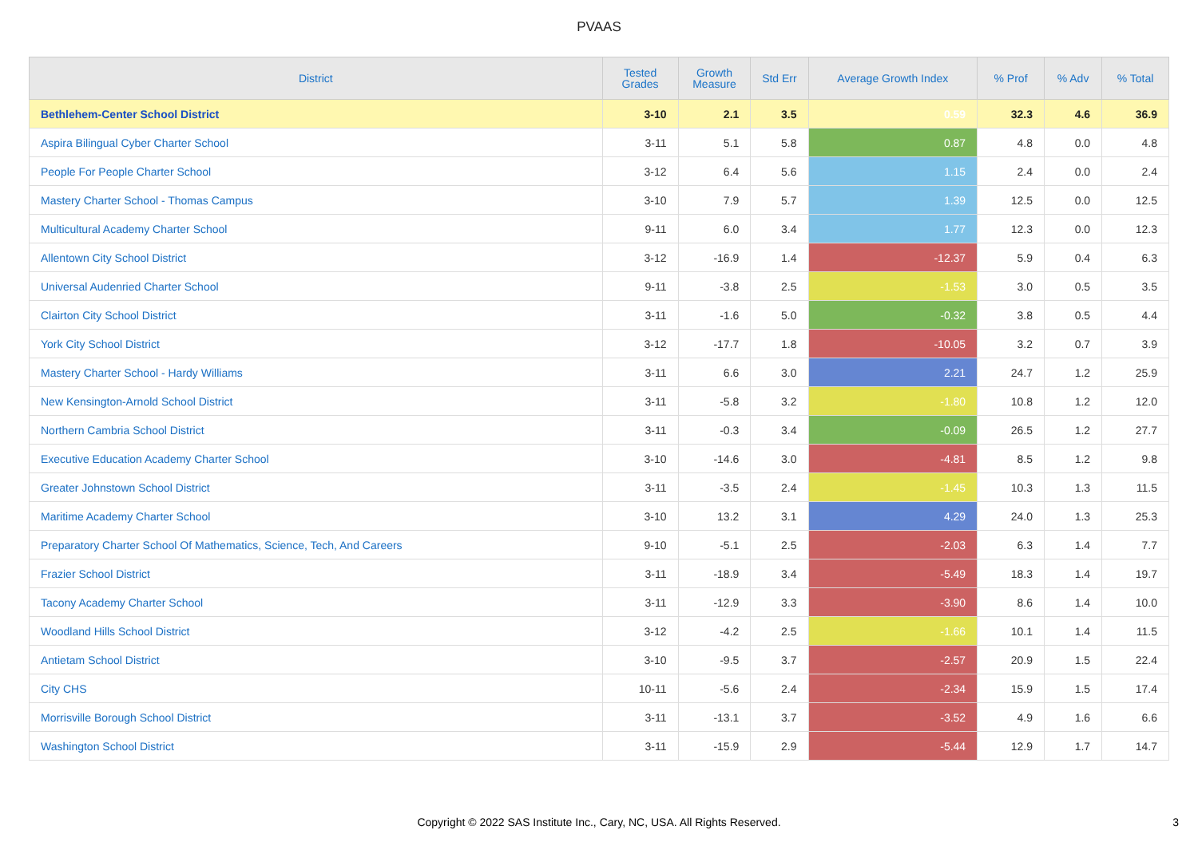PVAAS
| District | Tested Grades | Growth Measure | Std Err | Average Growth Index | % Prof | % Adv | % Total |
| --- | --- | --- | --- | --- | --- | --- | --- |
| Bethlehem-Center School District | 3-10 | 2.1 | 3.5 | 0.59 | 32.3 | 4.6 | 36.9 |
| Aspira Bilingual Cyber Charter School | 3-11 | 5.1 | 5.8 | 0.87 | 4.8 | 0.0 | 4.8 |
| People For People Charter School | 3-12 | 6.4 | 5.6 | 1.15 | 2.4 | 0.0 | 2.4 |
| Mastery Charter School - Thomas Campus | 3-10 | 7.9 | 5.7 | 1.39 | 12.5 | 0.0 | 12.5 |
| Multicultural Academy Charter School | 9-11 | 6.0 | 3.4 | 1.77 | 12.3 | 0.0 | 12.3 |
| Allentown City School District | 3-12 | -16.9 | 1.4 | -12.37 | 5.9 | 0.4 | 6.3 |
| Universal Audenried Charter School | 9-11 | -3.8 | 2.5 | -1.53 | 3.0 | 0.5 | 3.5 |
| Clairton City School District | 3-11 | -1.6 | 5.0 | -0.32 | 3.8 | 0.5 | 4.4 |
| York City School District | 3-12 | -17.7 | 1.8 | -10.05 | 3.2 | 0.7 | 3.9 |
| Mastery Charter School - Hardy Williams | 3-11 | 6.6 | 3.0 | 2.21 | 24.7 | 1.2 | 25.9 |
| New Kensington-Arnold School District | 3-11 | -5.8 | 3.2 | -1.80 | 10.8 | 1.2 | 12.0 |
| Northern Cambria School District | 3-11 | -0.3 | 3.4 | -0.09 | 26.5 | 1.2 | 27.7 |
| Executive Education Academy Charter School | 3-10 | -14.6 | 3.0 | -4.81 | 8.5 | 1.2 | 9.8 |
| Greater Johnstown School District | 3-11 | -3.5 | 2.4 | -1.45 | 10.3 | 1.3 | 11.5 |
| Maritime Academy Charter School | 3-10 | 13.2 | 3.1 | 4.29 | 24.0 | 1.3 | 25.3 |
| Preparatory Charter School Of Mathematics, Science, Tech, And Careers | 9-10 | -5.1 | 2.5 | -2.03 | 6.3 | 1.4 | 7.7 |
| Frazier School District | 3-11 | -18.9 | 3.4 | -5.49 | 18.3 | 1.4 | 19.7 |
| Tacony Academy Charter School | 3-11 | -12.9 | 3.3 | -3.90 | 8.6 | 1.4 | 10.0 |
| Woodland Hills School District | 3-12 | -4.2 | 2.5 | -1.66 | 10.1 | 1.4 | 11.5 |
| Antietam School District | 3-10 | -9.5 | 3.7 | -2.57 | 20.9 | 1.5 | 22.4 |
| City CHS | 10-11 | -5.6 | 2.4 | -2.34 | 15.9 | 1.5 | 17.4 |
| Morrisville Borough School District | 3-11 | -13.1 | 3.7 | -3.52 | 4.9 | 1.6 | 6.6 |
| Washington School District | 3-11 | -15.9 | 2.9 | -5.44 | 12.9 | 1.7 | 14.7 |
Copyright © 2022 SAS Institute Inc., Cary, NC, USA. All Rights Reserved.
3